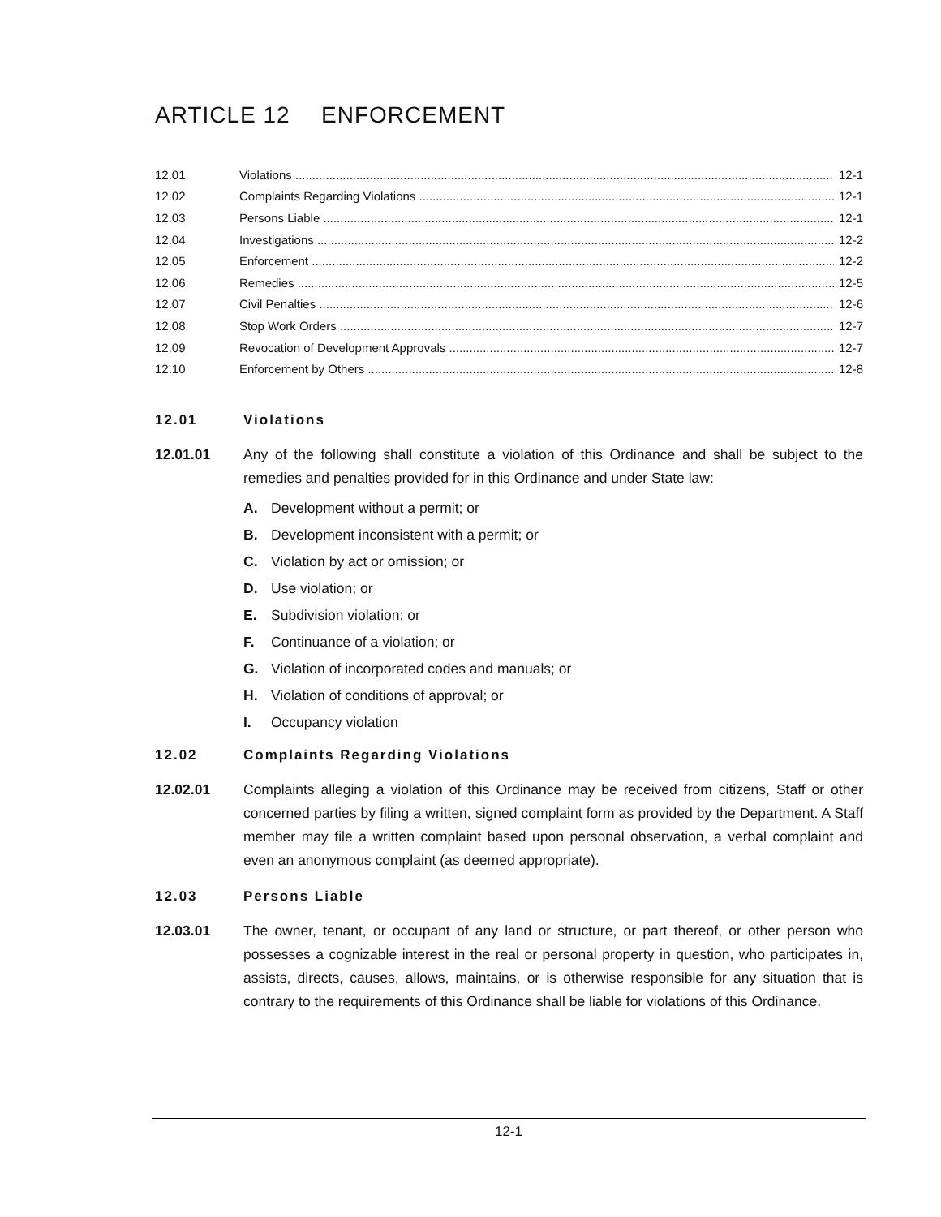ARTICLE 12 ENFORCEMENT
12.01 Violations 12-1
12.02 Complaints Regarding Violations 12-1
12.03 Persons Liable 12-1
12.04 Investigations 12-2
12.05 Enforcement 12-2
12.06 Remedies 12-5
12.07 Civil Penalties 12-6
12.08 Stop Work Orders 12-7
12.09 Revocation of Development Approvals 12-7
12.10 Enforcement by Others 12-8
12.01 Violations
12.01.01 Any of the following shall constitute a violation of this Ordinance and shall be subject to the remedies and penalties provided for in this Ordinance and under State law:
A. Development without a permit; or
B. Development inconsistent with a permit; or
C. Violation by act or omission; or
D. Use violation; or
E. Subdivision violation; or
F. Continuance of a violation; or
G. Violation of incorporated codes and manuals; or
H. Violation of conditions of approval; or
I. Occupancy violation
12.02 Complaints Regarding Violations
12.02.01 Complaints alleging a violation of this Ordinance may be received from citizens, Staff or other concerned parties by filing a written, signed complaint form as provided by the Department. A Staff member may file a written complaint based upon personal observation, a verbal complaint and even an anonymous complaint (as deemed appropriate).
12.03 Persons Liable
12.03.01 The owner, tenant, or occupant of any land or structure, or part thereof, or other person who possesses a cognizable interest in the real or personal property in question, who participates in, assists, directs, causes, allows, maintains, or is otherwise responsible for any situation that is contrary to the requirements of this Ordinance shall be liable for violations of this Ordinance.
12-1